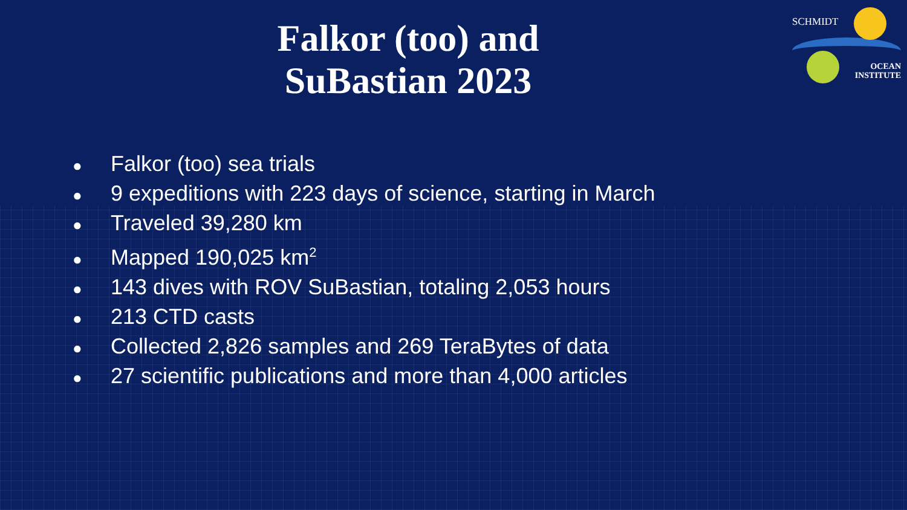SCHMIDT
OCEAN
INSTITUTE
Falkor (too) and
SuBastian 2023
● Falkor (too) sea trials
● 9 expeditions with 223 days of science, starting in March
● Traveled 39,280 km
● Mapped 190,025 km<sup>2</sup>
● 143 dives with ROV SuBastian, totaling 2,053 hours
● 213 CTD casts
● Collected 2,826 samples and 269 TeraBytes of data
● 27 scientific publications and more than 4,000 articles